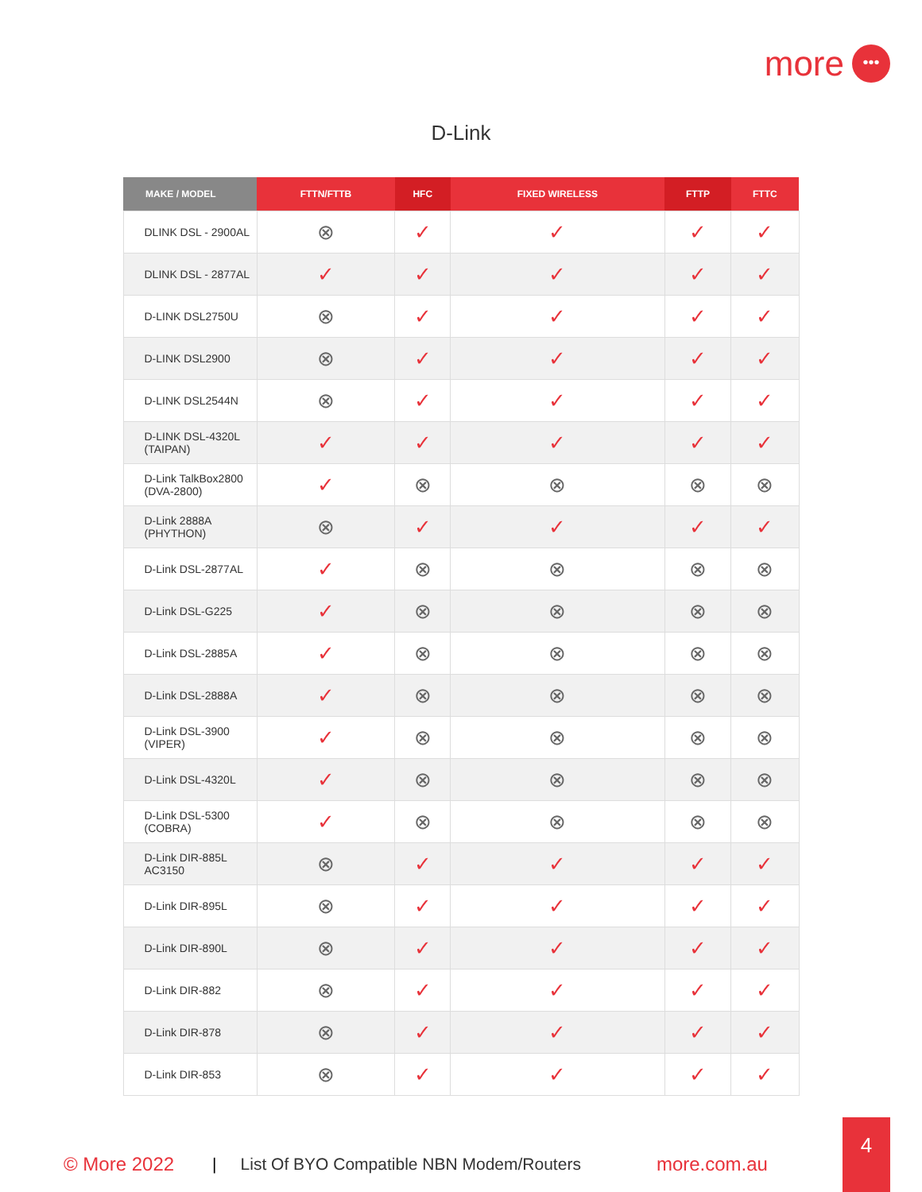more •••
D-Link
| MAKE / MODEL | FTTN/FTTB | HFC | FIXED WIRELESS | FTTP | FTTC |
| --- | --- | --- | --- | --- | --- |
| DLINK DSL - 2900AL | ⊗ | ✓ | ✓ | ✓ | ✓ |
| DLINK DSL - 2877AL | ✓ | ✓ | ✓ | ✓ | ✓ |
| D-LINK DSL2750U | ⊗ | ✓ | ✓ | ✓ | ✓ |
| D-LINK DSL2900 | ⊗ | ✓ | ✓ | ✓ | ✓ |
| D-LINK DSL2544N | ⊗ | ✓ | ✓ | ✓ | ✓ |
| D-LINK DSL-4320L (TAIPAN) | ✓ | ✓ | ✓ | ✓ | ✓ |
| D-Link TalkBox2800 (DVA-2800) | ✓ | ⊗ | ⊗ | ⊗ | ⊗ |
| D-Link 2888A (PHYTHON) | ⊗ | ✓ | ✓ | ✓ | ✓ |
| D-Link DSL-2877AL | ✓ | ⊗ | ⊗ | ⊗ | ⊗ |
| D-Link DSL-G225 | ✓ | ⊗ | ⊗ | ⊗ | ⊗ |
| D-Link DSL-2885A | ✓ | ⊗ | ⊗ | ⊗ | ⊗ |
| D-Link DSL-2888A | ✓ | ⊗ | ⊗ | ⊗ | ⊗ |
| D-Link DSL-3900 (VIPER) | ✓ | ⊗ | ⊗ | ⊗ | ⊗ |
| D-Link DSL-4320L | ✓ | ⊗ | ⊗ | ⊗ | ⊗ |
| D-Link DSL-5300 (COBRA) | ✓ | ⊗ | ⊗ | ⊗ | ⊗ |
| D-Link DIR-885L AC3150 | ⊗ | ✓ | ✓ | ✓ | ✓ |
| D-Link DIR-895L | ⊗ | ✓ | ✓ | ✓ | ✓ |
| D-Link DIR-890L | ⊗ | ✓ | ✓ | ✓ | ✓ |
| D-Link DIR-882 | ⊗ | ✓ | ✓ | ✓ | ✓ |
| D-Link DIR-878 | ⊗ | ✓ | ✓ | ✓ | ✓ |
| D-Link DIR-853 | ⊗ | ✓ | ✓ | ✓ | ✓ |
© More 2022 | List Of BYO Compatible NBN Modem/Routers more.com.au
4